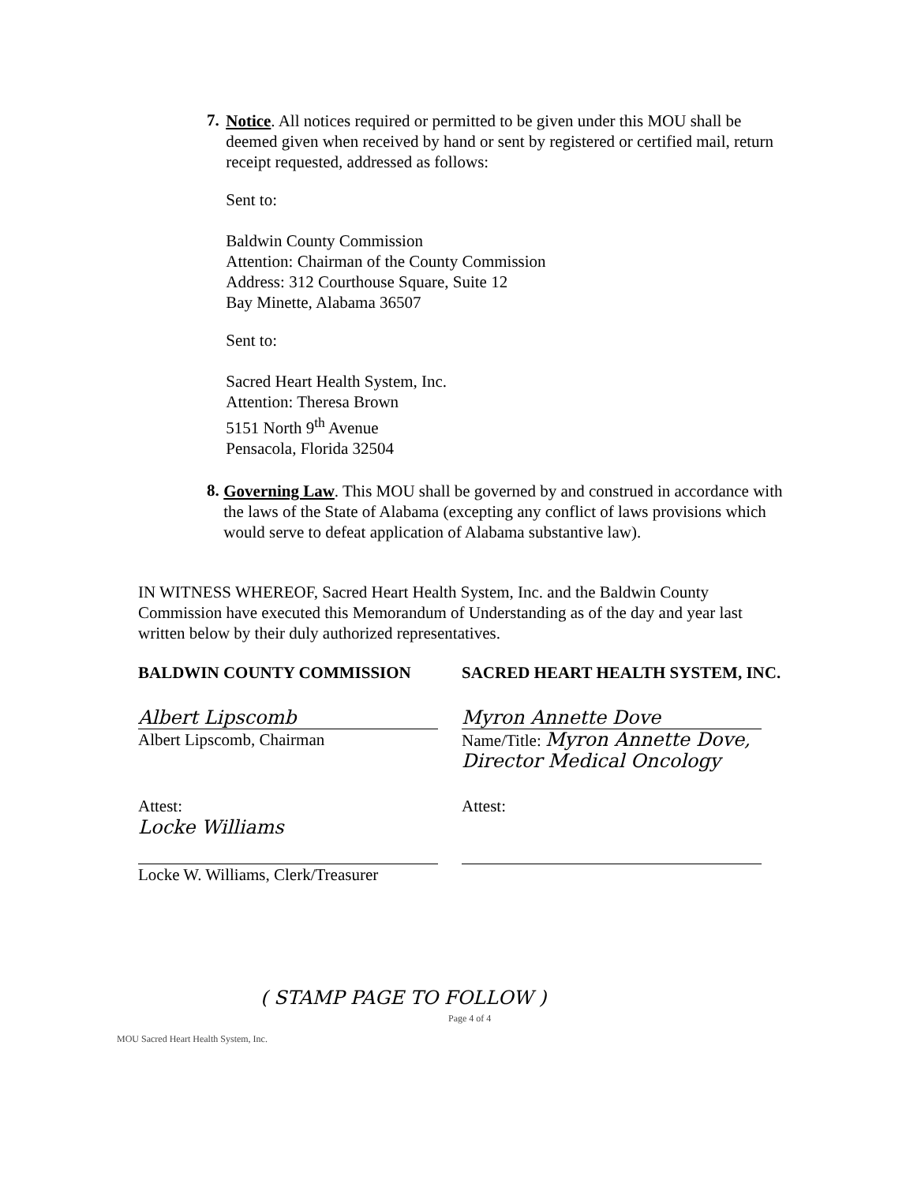7.
Notice. All notices required or permitted to be given under this MOU shall be deemed given when received by hand or sent by registered or certified mail, return receipt requested, addressed as follows:
Sent to:
Baldwin County Commission
Attention: Chairman of the County Commission
Address: 312 Courthouse Square, Suite 12
Bay Minette, Alabama 36507
Sent to:
Sacred Heart Health System, Inc.
Attention: Theresa Brown
5151 North 9<sup>th</sup> Avenue
Pensacola, Florida 32504
8.
Governing Law. This MOU shall be governed by and construed in accordance with the laws of the State of Alabama (excepting any conflict of laws provisions which would serve to defeat application of Alabama substantive law).
IN WITNESS WHEREOF, Sacred Heart Health System, Inc. and the Baldwin County Commission have executed this Memorandum of Understanding as of the day and year last written below by their duly authorized representatives.
BALDWIN COUNTY COMMISSION SACRED HEART HEALTH SYSTEM, INC.
Albert Lipscomb
Albert Lipscomb, Chairman
Myron Annette Dove
Name/Title: Myron Annette Dove, Director Medical Oncology
Attest:
Locke Williams
Locke W. Williams, Clerk/Treasurer
Attest:
( STAMP PAGE TO FOLLOW )
Page 4 of 4
MOU Sacred Heart Health System, Inc.